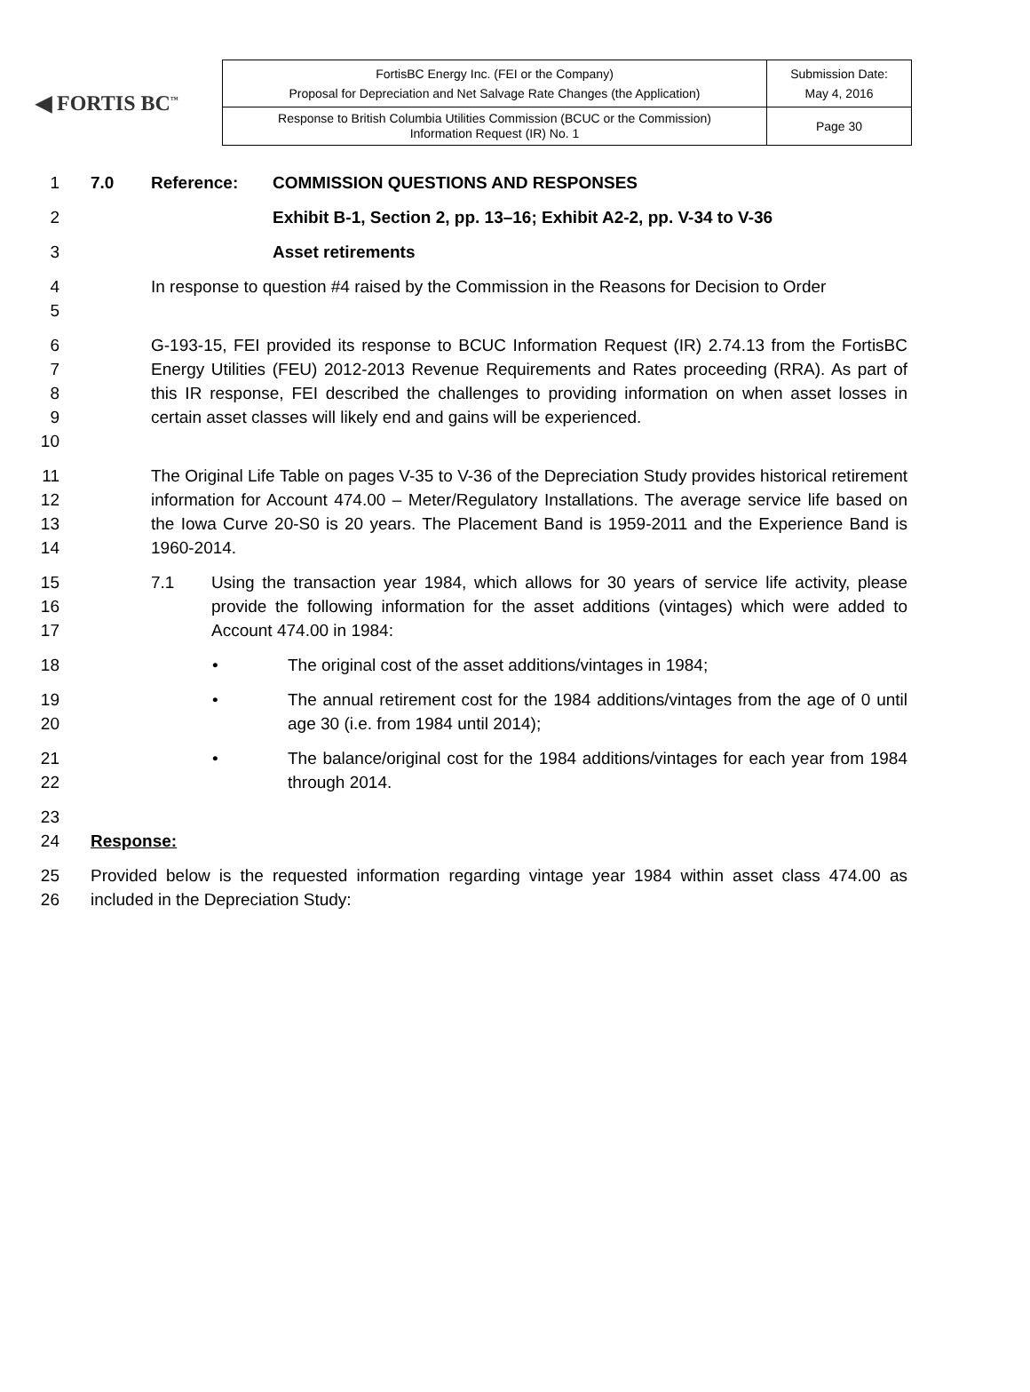◀ FORTIS BC<sup>™</sup>
| FortisBC Energy Inc. (FEI or the Company) Proposal for Depreciation and Net Salvage Rate Changes (the Application) | Submission Date: May 4, 2016 |
| Response to British Columbia Utilities Commission (BCUC or the Commission) Information Request (IR) No. 1 | Page 30 |
1 7.0 Reference: COMMISSION QUESTIONS AND RESPONSES
2 Exhibit B-1, Section 2, pp. 13–16; Exhibit A2-2, pp. V-34 to V-36
3 Asset retirements
4
5 In response to question #4 raised by the Commission in the Reasons for Decision to Order
6
7
8
9
10 G-193-15, FEI provided its response to BCUC Information Request (IR) 2.74.13 from the FortisBC Energy Utilities (FEU) 2012-2013 Revenue Requirements and Rates proceeding (RRA). As part of this IR response, FEI described the challenges to providing information on when asset losses in certain asset classes will likely end and gains will be experienced.
11
12
13
14 The Original Life Table on pages V-35 to V-36 of the Depreciation Study provides historical retirement information for Account 474.00 – Meter/Regulatory Installations. The average service life based on the Iowa Curve 20-S0 is 20 years. The Placement Band is 1959-2011 and the Experience Band is 1960-2014.
15
16
17 7.1 Using the transaction year 1984, which allows for 30 years of service life activity, please provide the following information for the asset additions (vintages) which were added to Account 474.00 in 1984:
18 • The original cost of the asset additions/vintages in 1984;
19
20 • The annual retirement cost for the 1984 additions/vintages from the age of 0 until age 30 (i.e. from 1984 until 2014);
21
22 • The balance/original cost for the 1984 additions/vintages for each year from 1984 through 2014.
23
24
Response:
25
26 Provided below is the requested information regarding vintage year 1984 within asset class 474.00 as included in the Depreciation Study: